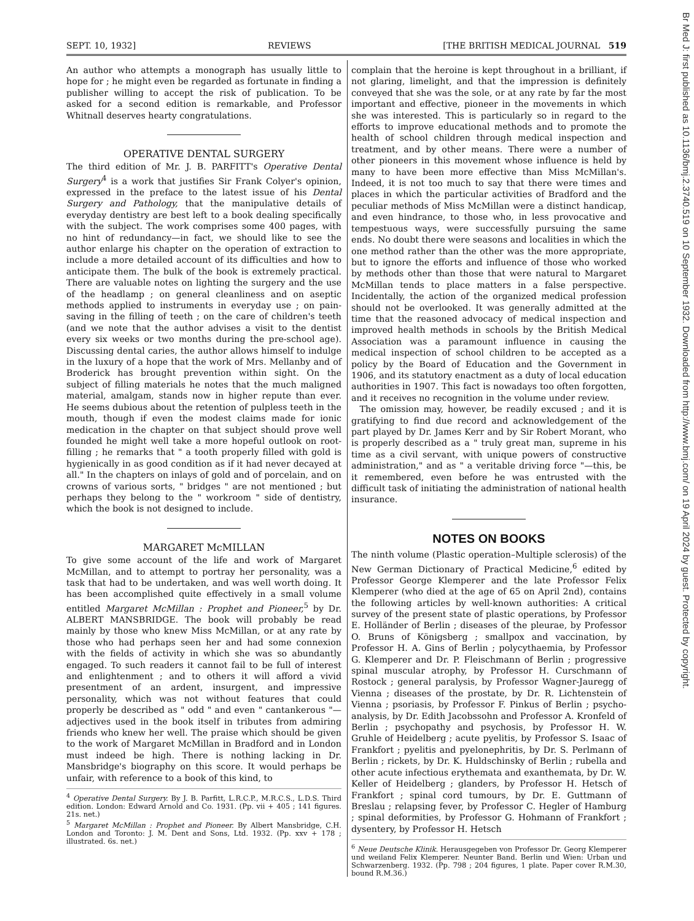SEPT. 10, 1932] REVIEWS [THE BRITISH MEDICAL JOURNAL 519
An author who attempts a monograph has usually little to hope for ; he might even be regarded as fortunate in finding a publisher willing to accept the risk of publication. To be asked for a second edition is remarkable, and Professor Whitnall deserves hearty congratulations.
OPERATIVE DENTAL SURGERY
The third edition of Mr. J. B. PARFITT's Operative Dental Surgery<sup>4</sup> is a work that justifies Sir Frank Colyer's opinion, expressed in the preface to the latest issue of his Dental Surgery and Pathology, that the manipulative details of everyday dentistry are best left to a book dealing specifically with the subject. The work comprises some 400 pages, with no hint of redundancy—in fact, we should like to see the author enlarge his chapter on the operation of extraction to include a more detailed account of its difficulties and how to anticipate them. The bulk of the book is extremely practical. There are valuable notes on lighting the surgery and the use of the headlamp ; on general cleanliness and on aseptic methods applied to instruments in everyday use ; on pain-saving in the filling of teeth ; on the care of children's teeth (and we note that the author advises a visit to the dentist every six weeks or two months during the pre-school age). Discussing dental caries, the author allows himself to indulge in the luxury of a hope that the work of Mrs. Mellanby and of Broderick has brought prevention within sight. On the subject of filling materials he notes that the much maligned material, amalgam, stands now in higher repute than ever. He seems dubious about the retention of pulpless teeth in the mouth, though if even the modest claims made for ionic medication in the chapter on that subject should prove well founded he might well take a more hopeful outlook on root-filling ; he remarks that " a tooth properly filled with gold is hygienically in as good condition as if it had never decayed at all." In the chapters on inlays of gold and of porcelain, and on crowns of various sorts, " bridges " are not mentioned ; but perhaps they belong to the " workroom " side of dentistry, which the book is not designed to include.
MARGARET McMILLAN
To give some account of the life and work of Margaret McMillan, and to attempt to portray her personality, was a task that had to be undertaken, and was well worth doing. It has been accomplished quite effectively in a small volume entitled Margaret McMillan : Prophet and Pioneer,<sup>5</sup> by Dr. ALBERT MANSBRIDGE. The book will probably be read mainly by those who knew Miss McMillan, or at any rate by those who had perhaps seen her and had some connexion with the fields of activity in which she was so abundantly engaged. To such readers it cannot fail to be full of interest and enlightenment ; and to others it will afford a vivid presentment of an ardent, insurgent, and impressive personality, which was not without features that could properly be described as " odd " and even " cantankerous "—adjectives used in the book itself in tributes from admiring friends who knew her well. The praise which should be given to the work of Margaret McMillan in Bradford and in London must indeed be high. There is nothing lacking in Dr. Mansbridge's biography on this score. It would perhaps be unfair, with reference to a book of this kind, to
<sup>4</sup> Operative Dental Surgery. By J. B. Parfitt, L.R.C.P., M.R.C.S., L.D.S. Third edition. London: Edward Arnold and Co. 1931. (Pp. vii + 405 ; 141 figures. 21s. net.)
<sup>5</sup> Margaret McMillan : Prophet and Pioneer. By Albert Mansbridge, C.H. London and Toronto: J. M. Dent and Sons, Ltd. 1932. (Pp. xxv + 178 ; illustrated. 6s. net.)
complain that the heroine is kept throughout in a brilliant, if not glaring, limelight, and that the impression is definitely conveyed that she was the sole, or at any rate by far the most important and effective, pioneer in the movements in which she was interested. This is particularly so in regard to the efforts to improve educational methods and to promote the health of school children through medical inspection and treatment, and by other means. There were a number of other pioneers in this movement whose influence is held by many to have been more effective than Miss McMillan's. Indeed, it is not too much to say that there were times and places in which the particular activities of Bradford and the peculiar methods of Miss McMillan were a distinct handicap, and even hindrance, to those who, in less provocative and tempestuous ways, were successfully pursuing the same ends. No doubt there were seasons and localities in which the one method rather than the other was the more appropriate, but to ignore the efforts and influence of those who worked by methods other than those that were natural to Margaret McMillan tends to place matters in a false perspective. Incidentally, the action of the organized medical profession should not be overlooked. It was generally admitted at the time that the reasoned advocacy of medical inspection and improved health methods in schools by the British Medical Association was a paramount influence in causing the medical inspection of school children to be accepted as a policy by the Board of Education and the Government in 1906, and its statutory enactment as a duty of local education authorities in 1907. This fact is nowadays too often forgotten, and it receives no recognition in the volume under review.
The omission may, however, be readily excused ; and it is gratifying to find due record and acknowledgement of the part played by Dr. James Kerr and by Sir Robert Morant, who is properly described as a " truly great man, supreme in his time as a civil servant, with unique powers of constructive administration," and as " a veritable driving force "—this, be it remembered, even before he was entrusted with the difficult task of initiating the administration of national health insurance.
NOTES ON BOOKS
The ninth volume (Plastic operation–Multiple sclerosis) of the New German Dictionary of Practical Medicine,<sup>6</sup> edited by Professor George Klemperer and the late Professor Felix Klemperer (who died at the age of 65 on April 2nd), contains the following articles by well-known authorities: A critical survey of the present state of plastic operations, by Professor E. Holländer of Berlin ; diseases of the pleurae, by Professor O. Bruns of Königsberg ; smallpox and vaccination, by Professor H. A. Gins of Berlin ; polycythaemia, by Professor G. Klemperer and Dr. P. Fleischmann of Berlin ; progressive spinal muscular atrophy, by Professor H. Curschmann of Rostock ; general paralysis, by Professor Wagner-Jauregg of Vienna ; diseases of the prostate, by Dr. R. Lichtenstein of Vienna ; psoriasis, by Professor F. Pinkus of Berlin ; psycho-analysis, by Dr. Edith Jacobssohn and Professor A. Kronfeld of Berlin ; psychopathy and psychosis, by Professor H. W. Gruhle of Heidelberg ; acute pyelitis, by Professor S. Isaac of Frankfort ; pyelitis and pyelonephritis, by Dr. S. Perlmann of Berlin ; rickets, by Dr. K. Huldschinsky of Berlin ; rubella and other acute infectious erythemata and exanthemata, by Dr. W. Keller of Heidelberg ; glanders, by Professor H. Hetsch of Frankfort ; spinal cord tumours, by Dr. E. Guttmann of Breslau ; relapsing fever, by Professor C. Hegler of Hamburg ; spinal deformities, by Professor G. Hohmann of Frankfort ; dysentery, by Professor H. Hetsch
<sup>6</sup> Neue Deutsche Klinik. Herausgegeben von Professor Dr. Georg Klemperer und weiland Felix Klemperer. Neunter Band. Berlin und Wien: Urban und Schwarzenberg. 1932. (Pp. 798 ; 204 figures, 1 plate. Paper cover R.M.30, bound R.M.36.)
Br Med J: first published as 10.1136/bmj.2.3740.519 on 10 September 1932. Downloaded from http://www.bmj.com/ on 19 April 2024 by guest. Protected by copyright.